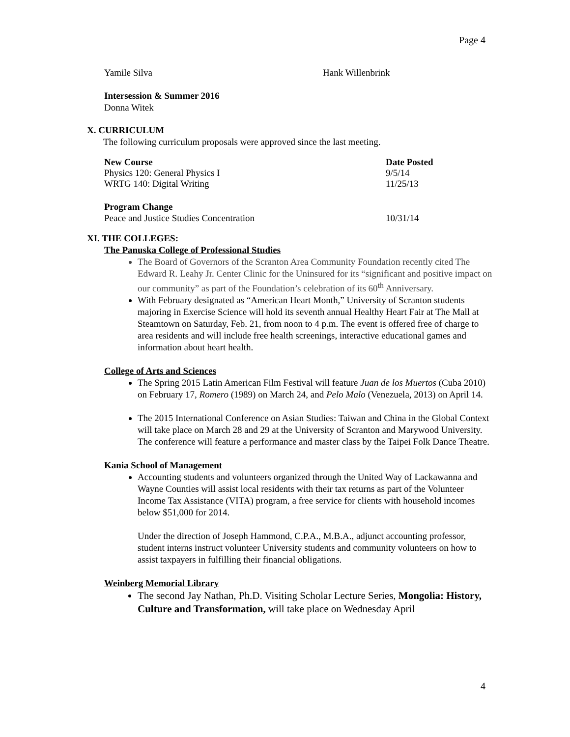Page 4
Yamile Silva Hank Willenbrink
Intersession & Summer 2016
Donna Witek
X. CURRICULUM
The following curriculum proposals were approved since the last meeting.
New Course Date Posted
Physics 120: General Physics I 9/5/14
WRTG 140: Digital Writing 11/25/13
Program Change
Peace and Justice Studies Concentration 10/31/14
XI. THE COLLEGES:
The Panuska College of Professional Studies
The Board of Governors of the Scranton Area Community Foundation recently cited The Edward R. Leahy Jr. Center Clinic for the Uninsured for its “significant and positive impact on our community” as part of the Foundation’s celebration of its 60<sup>th</sup> Anniversary.
With February designated as “American Heart Month,” University of Scranton students majoring in Exercise Science will hold its seventh annual Healthy Heart Fair at The Mall at Steamtown on Saturday, Feb. 21, from noon to 4 p.m. The event is offered free of charge to area residents and will include free health screenings, interactive educational games and information about heart health.
College of Arts and Sciences
The Spring 2015 Latin American Film Festival will feature Juan de los Muertos (Cuba 2010) on February 17, Romero (1989) on March 24, and Pelo Malo (Venezuela, 2013) on April 14.
The 2015 International Conference on Asian Studies: Taiwan and China in the Global Context will take place on March 28 and 29 at the University of Scranton and Marywood University. The conference will feature a performance and master class by the Taipei Folk Dance Theatre.
Kania School of Management
Accounting students and volunteers organized through the United Way of Lackawanna and Wayne Counties will assist local residents with their tax returns as part of the Volunteer Income Tax Assistance (VITA) program, a free service for clients with household incomes below $51,000 for 2014.
Under the direction of Joseph Hammond, C.P.A., M.B.A., adjunct accounting professor, student interns instruct volunteer University students and community volunteers on how to assist taxpayers in fulfilling their financial obligations.
Weinberg Memorial Library
The second Jay Nathan, Ph.D. Visiting Scholar Lecture Series, Mongolia: History, Culture and Transformation, will take place on Wednesday April
4